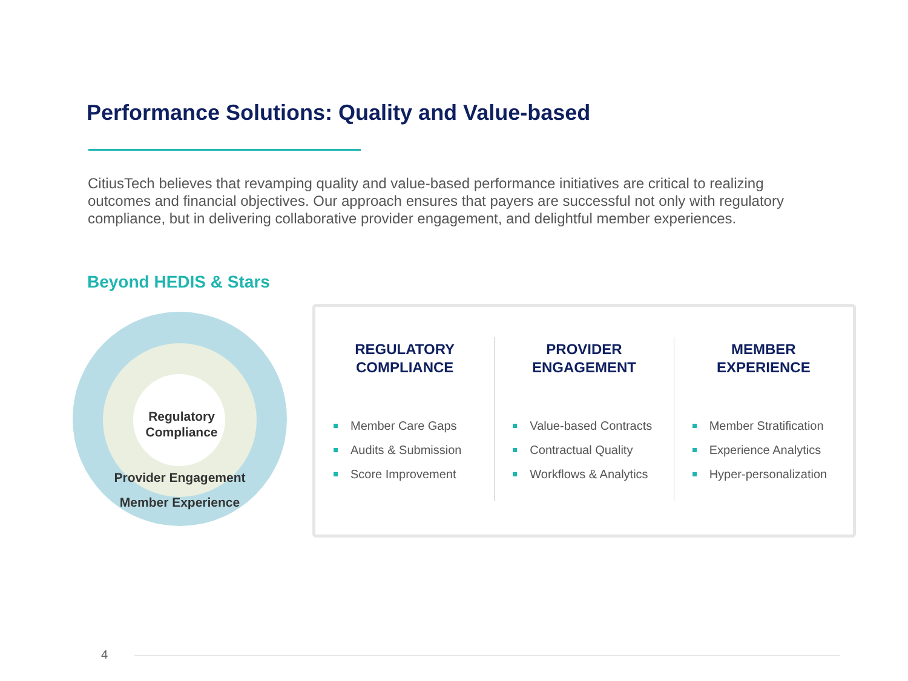Performance Solutions: Quality and Value-based
CitiusTech believes that revamping quality and value-based performance initiatives are critical to realizing outcomes and financial objectives. Our approach ensures that payers are successful not only with regulatory compliance, but in delivering collaborative provider engagement, and delightful member experiences.
Beyond HEDIS & Stars
Regulatory Compliance
Provider Engagement
Member Experience
REGULATORY
COMPLIANCE
Member Care Gaps
Audits & Submission
Score Improvement
PROVIDER
ENGAGEMENT
Value-based Contracts
Contractual Quality
Workflows & Analytics
MEMBER
EXPERIENCE
Member Stratification
Experience Analytics
Hyper-personalization
4